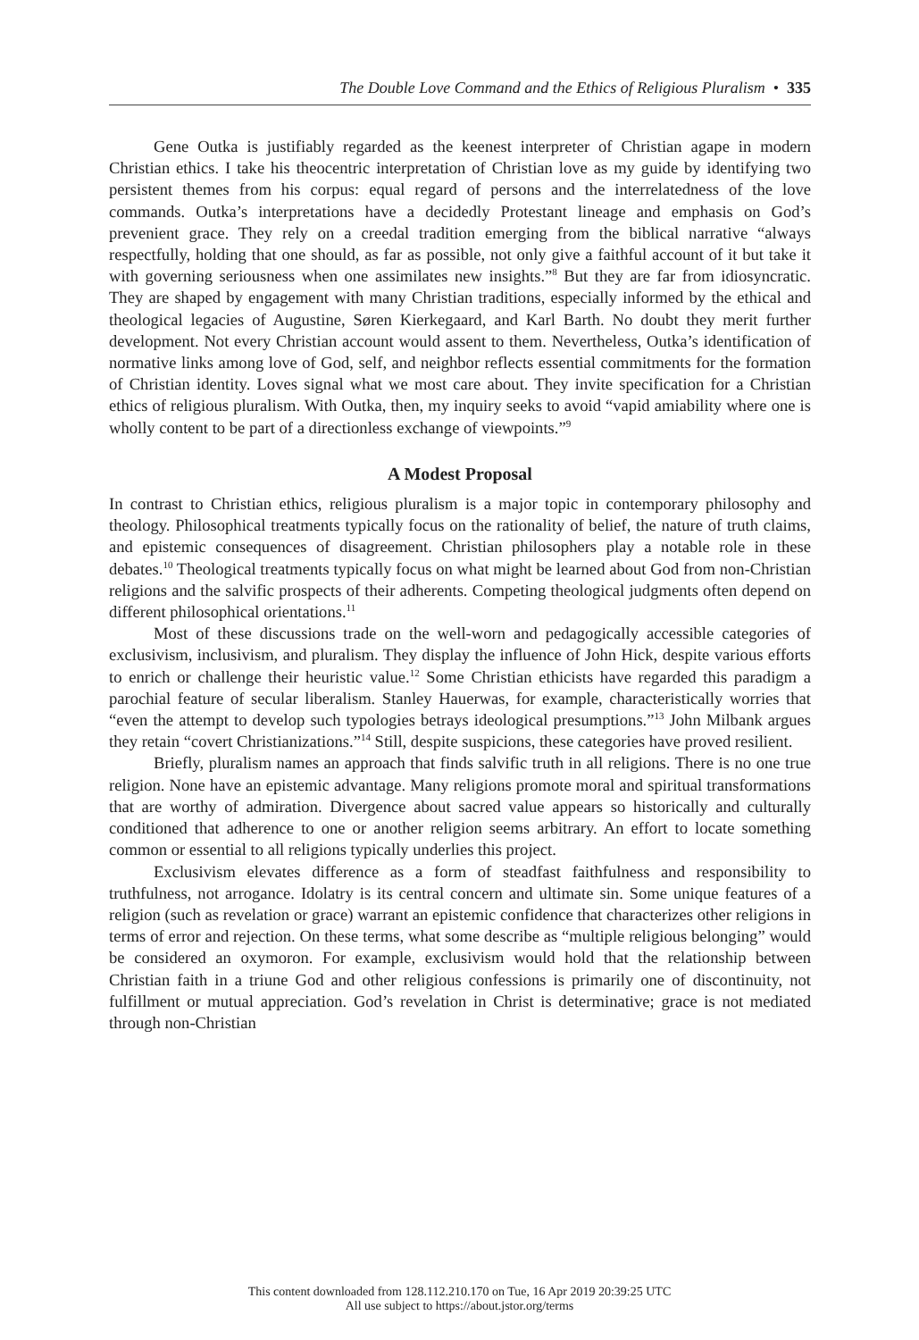The Double Love Command and the Ethics of Religious Pluralism • 335
Gene Outka is justifiably regarded as the keenest interpreter of Christian agape in modern Christian ethics. I take his theocentric interpretation of Christian love as my guide by identifying two persistent themes from his corpus: equal regard of persons and the interrelatedness of the love commands. Outka’s interpretations have a decidedly Protestant lineage and emphasis on God’s prevenient grace. They rely on a creedal tradition emerging from the biblical narrative “always respectfully, holding that one should, as far as possible, not only give a faithful account of it but take it with governing seriousness when one assimilates new insights.”<sup>8</sup> But they are far from idiosyncratic. They are shaped by engagement with many Christian traditions, especially informed by the ethical and theological legacies of Augustine, Søren Kierkegaard, and Karl Barth. No doubt they merit further development. Not every Christian account would assent to them. Nevertheless, Outka’s identification of normative links among love of God, self, and neighbor reflects essential commitments for the formation of Christian identity. Loves signal what we most care about. They invite specification for a Christian ethics of religious pluralism. With Outka, then, my inquiry seeks to avoid “vapid amiability where one is wholly content to be part of a directionless exchange of viewpoints.”<sup>9</sup>
A Modest Proposal
In contrast to Christian ethics, religious pluralism is a major topic in contemporary philosophy and theology. Philosophical treatments typically focus on the rationality of belief, the nature of truth claims, and epistemic consequences of disagreement. Christian philosophers play a notable role in these debates.<sup>10</sup> Theological treatments typically focus on what might be learned about God from non-Christian religions and the salvific prospects of their adherents. Competing theological judgments often depend on different philosophical orientations.<sup>11</sup>
Most of these discussions trade on the well-worn and pedagogically accessible categories of exclusivism, inclusivism, and pluralism. They display the influence of John Hick, despite various efforts to enrich or challenge their heuristic value.<sup>12</sup> Some Christian ethicists have regarded this paradigm a parochial feature of secular liberalism. Stanley Hauerwas, for example, characteristically worries that “even the attempt to develop such typologies betrays ideological presumptions.”<sup>13</sup> John Milbank argues they retain “covert Christianizations.”<sup>14</sup> Still, despite suspicions, these categories have proved resilient.
Briefly, pluralism names an approach that finds salvific truth in all religions. There is no one true religion. None have an epistemic advantage. Many religions promote moral and spiritual transformations that are worthy of admiration. Divergence about sacred value appears so historically and culturally conditioned that adherence to one or another religion seems arbitrary. An effort to locate something common or essential to all religions typically underlies this project.
Exclusivism elevates difference as a form of steadfast faithfulness and responsibility to truthfulness, not arrogance. Idolatry is its central concern and ultimate sin. Some unique features of a religion (such as revelation or grace) warrant an epistemic confidence that characterizes other religions in terms of error and rejection. On these terms, what some describe as “multiple religious belonging” would be considered an oxymoron. For example, exclusivism would hold that the relationship between Christian faith in a triune God and other religious confessions is primarily one of discontinuity, not fulfillment or mutual appreciation. God’s revelation in Christ is determinative; grace is not mediated through non-Christian
This content downloaded from 128.112.210.170 on Tue, 16 Apr 2019 20:39:25 UTC
All use subject to https://about.jstor.org/terms